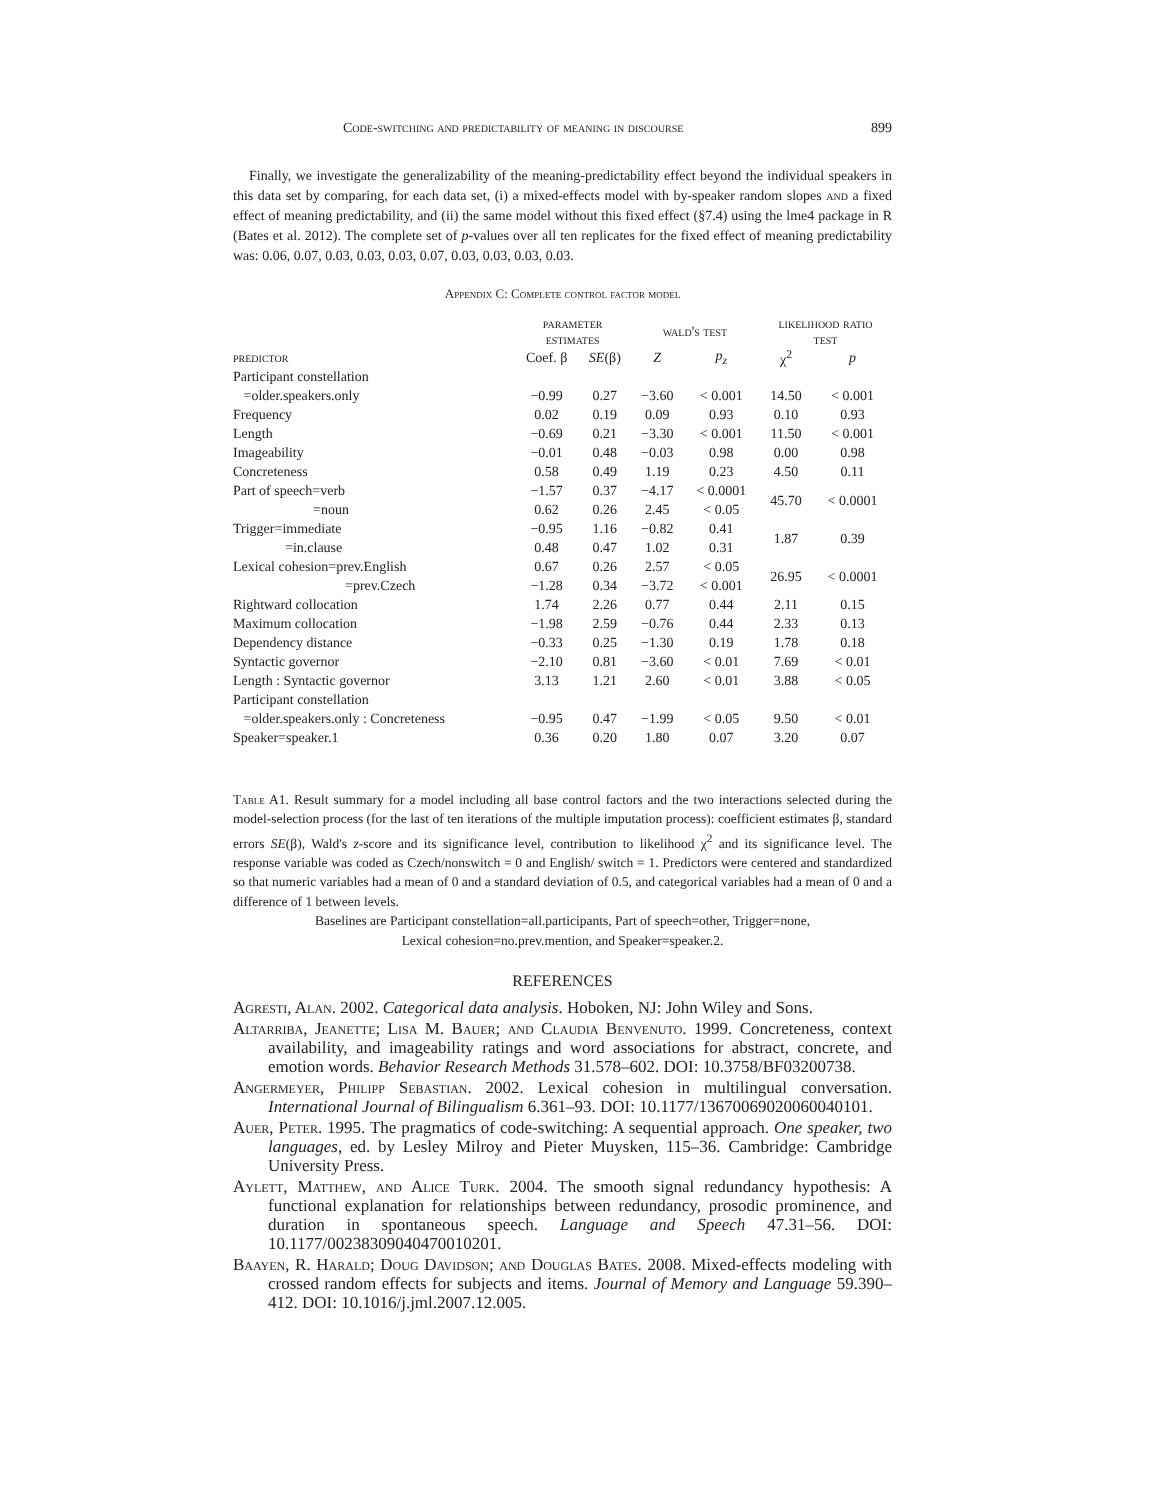Code-switching and predictability of meaning in discourse 899
Finally, we investigate the generalizability of the meaning-predictability effect beyond the individual speakers in this data set by comparing, for each data set, (i) a mixed-effects model with by-speaker random slopes and a fixed effect of meaning predictability, and (ii) the same model without this fixed effect (§7.4) using the lme4 package in R (Bates et al. 2012). The complete set of p-values over all ten replicates for the fixed effect of meaning predictability was: 0.06, 0.07, 0.03, 0.03, 0.03, 0.07, 0.03, 0.03, 0.03, 0.03.
Appendix C: Complete control factor model
| | parameter estimates | | wald's test | | likelihood ratio test | |
| --- | --- | --- | --- | --- | --- | --- |
| predictor | Coef. β | SE (β) | Z | p<sub>z</sub> | χ<sup>2</sup> | p |
| Participant constellation | | | | | | |
| =older.speakers.only | −0.99 | 0.27 | −3.60 | < 0.001 | 14.50 | < 0.001 |
| Frequency | 0.02 | 0.19 | 0.09 | 0.93 | 0.10 | 0.93 |
| Length | −0.69 | 0.21 | −3.30 | < 0.001 | 11.50 | < 0.001 |
| Imageability | −0.01 | 0.48 | −0.03 | 0.98 | 0.00 | 0.98 |
| Concreteness | 0.58 | 0.49 | 1.19 | 0.23 | 4.50 | 0.11 |
| Part of speech=verb | −1.57 | 0.37 | −4.17 | < 0.0001 | 45.70 | < 0.0001 |
| =noun | 0.62 | 0.26 | 2.45 | < 0.05 | | |
| Trigger=immediate | −0.95 | 1.16 | −0.82 | 0.41 | 1.87 | 0.39 |
| =in.clause | 0.48 | 0.47 | 1.02 | 0.31 | | |
| Lexical cohesion=prev.English | 0.67 | 0.26 | 2.57 | < 0.05 | 26.95 | < 0.0001 |
| =prev.Czech | −1.28 | 0.34 | −3.72 | < 0.001 | | |
| Rightward collocation | 1.74 | 2.26 | 0.77 | 0.44 | 2.11 | 0.15 |
| Maximum collocation | −1.98 | 2.59 | −0.76 | 0.44 | 2.33 | 0.13 |
| Dependency distance | −0.33 | 0.25 | −1.30 | 0.19 | 1.78 | 0.18 |
| Syntactic governor | −2.10 | 0.81 | −3.60 | < 0.01 | 7.69 | < 0.01 |
| Length : Syntactic governor | 3.13 | 1.21 | 2.60 | < 0.01 | 3.88 | < 0.05 |
| Participant constellation | | | | | | |
| =older.speakers.only : Concreteness | −0.95 | 0.47 | −1.99 | < 0.05 | 9.50 | < 0.01 |
| Speaker=speaker.1 | 0.36 | 0.20 | 1.80 | 0.07 | 3.20 | 0.07 |
Table A1. Result summary for a model including all base control factors and the two interactions selected during the model-selection process (for the last of ten iterations of the multiple imputation process): coefficient estimates β, standard errors SE(β), Wald's z-score and its significance level, contribution to likelihood χ<sup>2</sup> and its significance level. The response variable was coded as Czech/nonswitch = 0 and English/ switch = 1. Predictors were centered and standardized so that numeric variables had a mean of 0 and a standard deviation of 0.5, and categorical variables had a mean of 0 and a difference of 1 between levels.
Baselines are Participant constellation=all.participants, Part of speech=other, Trigger=none,
Lexical cohesion=no.prev.mention, and Speaker=speaker.2.
REFERENCES
Agresti, Alan. 2002. Categorical data analysis. Hoboken, NJ: John Wiley and Sons.
Altarriba, Jeanette; Lisa M. Bauer; and Claudia Benvenuto. 1999. Concreteness, context availability, and imageability ratings and word associations for abstract, concrete, and emotion words. Behavior Research Methods 31.578–602. DOI: 10.3758/BF03200738.
Angermeyer, Philipp Sebastian. 2002. Lexical cohesion in multilingual conversation. International Journal of Bilingualism 6.361–93. DOI: 10.1177/13670069020060040101.
Auer, Peter. 1995. The pragmatics of code-switching: A sequential approach. One speaker, two languages, ed. by Lesley Milroy and Pieter Muysken, 115–36. Cambridge: Cambridge University Press.
Aylett, Matthew, and Alice Turk. 2004. The smooth signal redundancy hypothesis: A functional explanation for relationships between redundancy, prosodic prominence, and duration in spontaneous speech. Language and Speech 47.31–56. DOI: 10.1177/00238309040470010201.
Baayen, R. Harald; Doug Davidson; and Douglas Bates. 2008. Mixed-effects modeling with crossed random effects for subjects and items. Journal of Memory and Language 59.390–412. DOI: 10.1016/j.jml.2007.12.005.